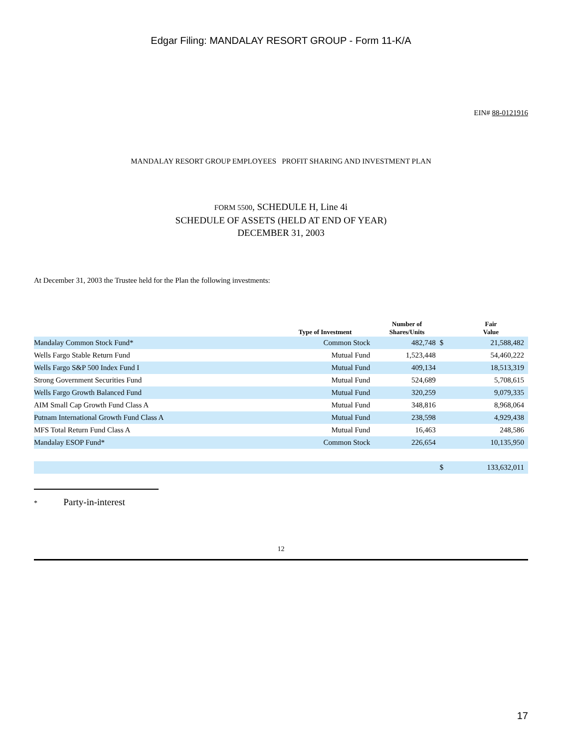Edgar Filing: MANDALAY RESORT GROUP - Form 11-K/A
EIN# 88-0121916
MANDALAY RESORT GROUP EMPLOYEES PROFIT SHARING AND INVESTMENT PLAN
FORM 5500, SCHEDULE H, Line 4i
SCHEDULE OF ASSETS (HELD AT END OF YEAR)
DECEMBER 31, 2003
At December 31, 2003 the Trustee held for the Plan the following investments:
| | Type of Investment | Number of Shares/Units | | Fair Value |
| --- | --- | --- | --- | --- |
| Mandalay Common Stock Fund* | Common Stock | 482,748 | $ | 21,588,482 |
| Wells Fargo Stable Return Fund | Mutual Fund | 1,523,448 | | 54,460,222 |
| Wells Fargo S&P 500 Index Fund I | Mutual Fund | 409,134 | | 18,513,319 |
| Strong Government Securities Fund | Mutual Fund | 524,689 | | 5,708,615 |
| Wells Fargo Growth Balanced Fund | Mutual Fund | 320,259 | | 9,079,335 |
| AIM Small Cap Growth Fund Class A | Mutual Fund | 348,816 | | 8,968,064 |
| Putnam International Growth Fund Class A | Mutual Fund | 238,598 | | 4,929,438 |
| MFS Total Return Fund Class A | Mutual Fund | 16,463 | | 248,586 |
| Mandalay ESOP Fund* | Common Stock | 226,654 | | 10,135,950 |
| | | | $ | 133,632,011 |
* Party-in-interest
12
17